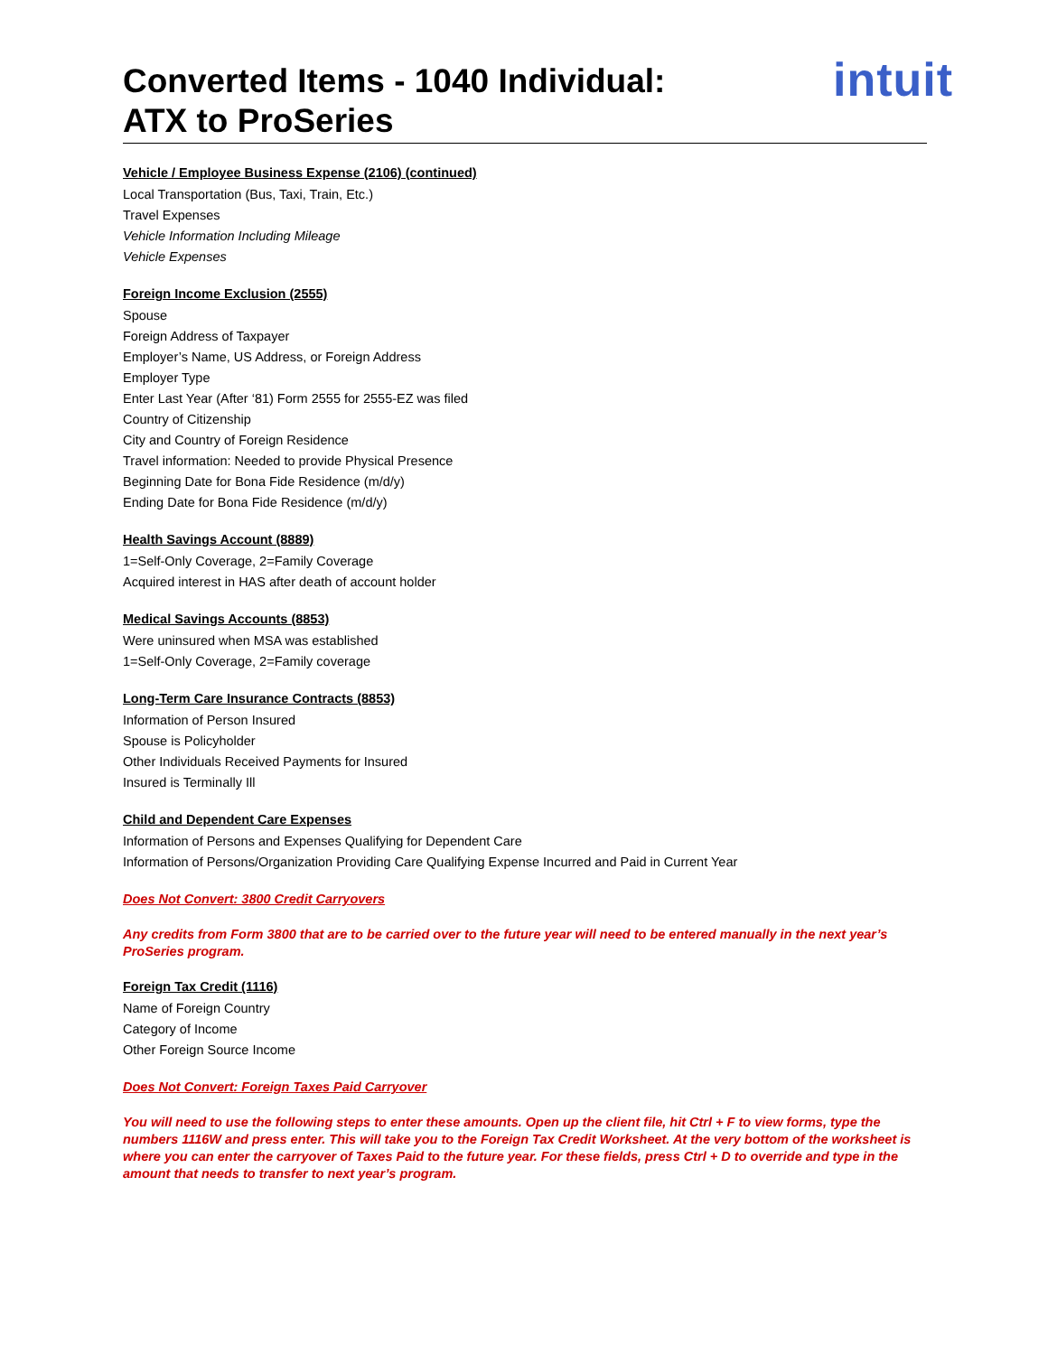Converted Items - 1040 Individual:
ATX to ProSeries
intuit
Vehicle / Employee Business Expense (2106) (continued)
Local Transportation (Bus, Taxi, Train, Etc.)
Travel Expenses
Vehicle Information Including Mileage
Vehicle Expenses
Foreign Income Exclusion (2555)
Spouse
Foreign Address of Taxpayer
Employer’s Name, US Address, or Foreign Address
Employer Type
Enter Last Year (After ‘81) Form 2555 for 2555-EZ was filed
Country of Citizenship
City and Country of Foreign Residence
Travel information: Needed to provide Physical Presence
Beginning Date for Bona Fide Residence (m/d/y)
Ending Date for Bona Fide Residence (m/d/y)
Health Savings Account (8889)
1=Self-Only Coverage, 2=Family Coverage
Acquired interest in HAS after death of account holder
Medical Savings Accounts (8853)
Were uninsured when MSA was established
1=Self-Only Coverage, 2=Family coverage
Long-Term Care Insurance Contracts (8853)
Information of Person Insured
Spouse is Policyholder
Other Individuals Received Payments for Insured
Insured is Terminally Ill
Child and Dependent Care Expenses
Information of Persons and Expenses Qualifying for Dependent Care
Information of Persons/Organization Providing Care Qualifying Expense Incurred and Paid in Current Year
Does Not Convert: 3800 Credit Carryovers
Any credits from Form 3800 that are to be carried over to the future year will need to be entered manually in the next year’s ProSeries program.
Foreign Tax Credit (1116)
Name of Foreign Country
Category of Income
Other Foreign Source Income
Does Not Convert: Foreign Taxes Paid Carryover
You will need to use the following steps to enter these amounts. Open up the client file, hit Ctrl + F to view forms, type the numbers 1116W and press enter. This will take you to the Foreign Tax Credit Worksheet. At the very bottom of the worksheet is where you can enter the carryover of Taxes Paid to the future year. For these fields, press Ctrl + D to override and type in the amount that needs to transfer to next year’s program.